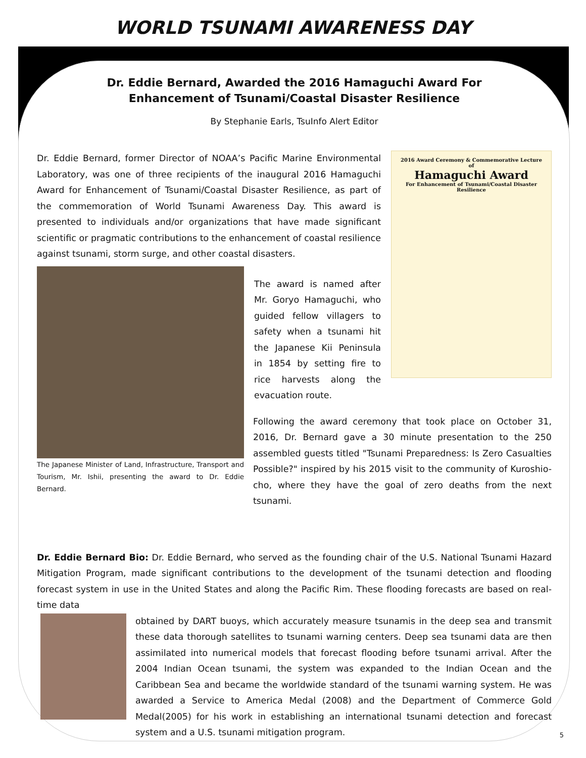WORLD TSUNAMI AWARENESS DAY
Dr. Eddie Bernard, Awarded the 2016 Hamaguchi Award For
Enhancement of Tsunami/Coastal Disaster Resilience
By Stephanie Earls, TsuInfo Alert Editor
Dr. Eddie Bernard, former Director of NOAA’s Pacific Marine Environmental Laboratory, was one of three recipients of the inaugural 2016 Hamaguchi Award for Enhancement of Tsunami/Coastal Disaster Resilience, as part of the commemoration of World Tsunami Awareness Day. This award is presented to individuals and/or organizations that have made significant scientific or pragmatic contributions to the enhancement of coastal resilience against tsunami, storm surge, and other coastal disasters.
The Japanese Minister of Land, Infrastructure, Transport and Tourism, Mr. Ishii, presenting the award to Dr. Eddie Bernard.
The award is named after Mr. Goryo Hamaguchi, who guided fellow villagers to safety when a tsunami hit the Japanese Kii Peninsula in 1854 by setting fire to rice harvests along the evacuation route.
2016 Award Ceremony & Commemorative Lecture of
Hamaguchi Award
For Enhancement of Tsunami/Coastal Disaster Resilience
Following the award ceremony that took place on October 31, 2016, Dr. Bernard gave a 30 minute presentation to the 250 assembled guests titled "Tsunami Preparedness: Is Zero Casualties Possible?" inspired by his 2015 visit to the community of Kuroshio-cho, where they have the goal of zero deaths from the next tsunami.
Dr. Eddie Bernard Bio: Dr. Eddie Bernard, who served as the founding chair of the U.S. National Tsunami Hazard Mitigation Program, made significant contributions to the development of the tsunami detection and flooding forecast system in use in the United States and along the Pacific Rim. These flooding forecasts are based on real-time data
obtained by DART buoys, which accurately measure tsunamis in the deep sea and transmit these data thorough satellites to tsunami warning centers. Deep sea tsunami data are then assimilated into numerical models that forecast flooding before tsunami arrival. After the 2004 Indian Ocean tsunami, the system was expanded to the Indian Ocean and the Caribbean Sea and became the worldwide standard of the tsunami warning system. He was awarded a Service to America Medal (2008) and the Department of Commerce Gold Medal(2005) for his work in establishing an international tsunami detection and forecast system and a U.S. tsunami mitigation program.
5